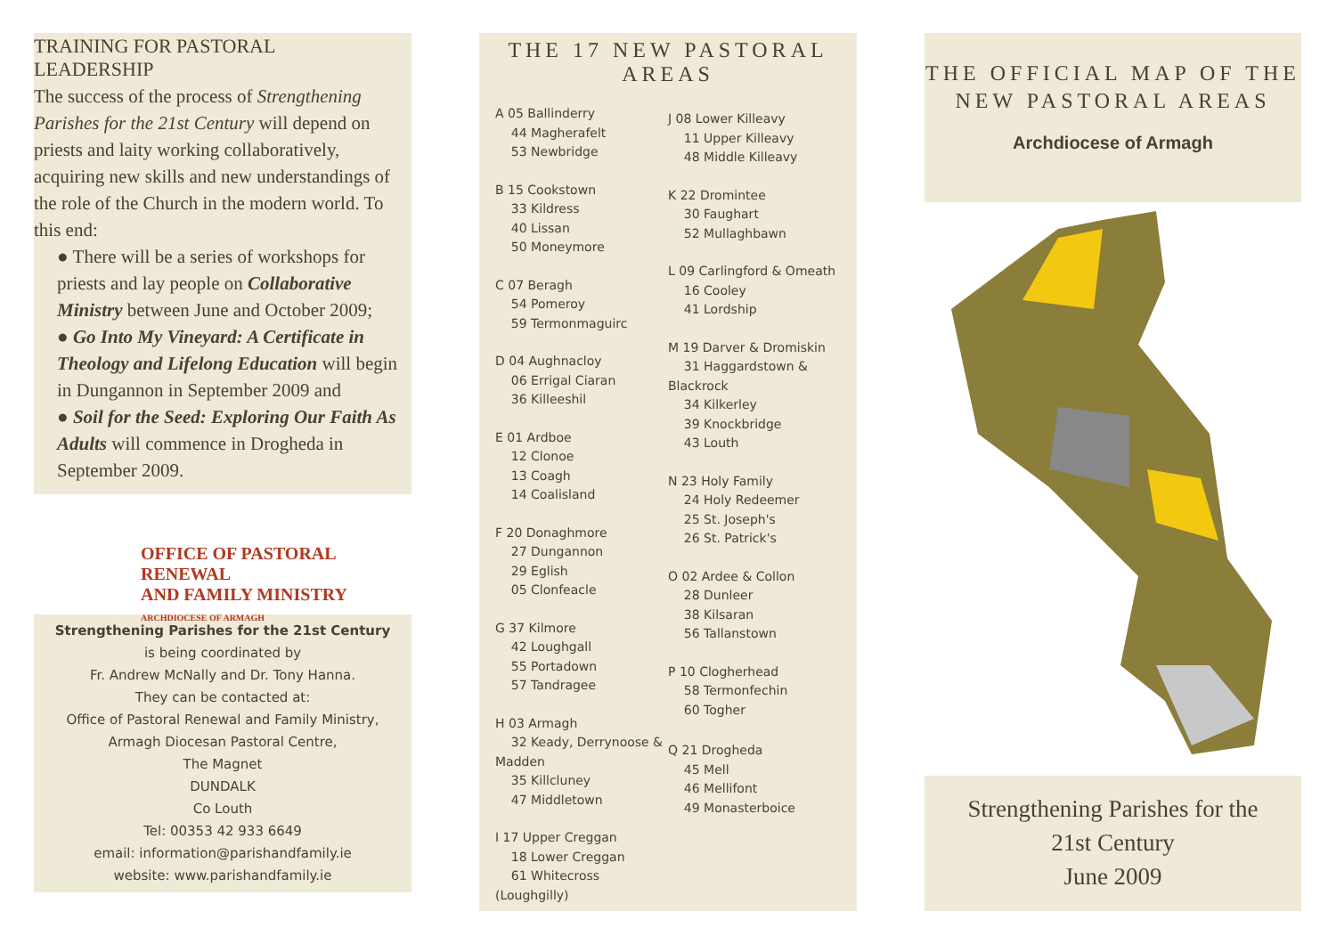TRAINING FOR PASTORAL
LEADERSHIP
The success of the process of Strengthening Parishes for the 21st Century will depend on priests and laity working collaboratively, acquiring new skills and new understandings of the role of the Church in the modern world. To this end:
● There will be a series of workshops for priests and lay people on Collaborative Ministry between June and October 2009;
● Go Into My Vineyard: A Certificate in Theology and Lifelong Education will begin in Dungannon in September 2009 and
● Soil for the Seed: Exploring Our Faith As Adults will commence in Drogheda in September 2009.
OFFICE OF PASTORAL RENEWAL
AND FAMILY MINISTRY
ARCHDIOCESE OF ARMAGH
Strengthening Parishes for the 21st Century
is being coordinated by
Fr. Andrew McNally and Dr. Tony Hanna.
They can be contacted at:
Office of Pastoral Renewal and Family Ministry,
Armagh Diocesan Pastoral Centre,
The Magnet
DUNDALK
Co Louth
Tel: 00353 42 933 6649
email: information@parishandfamily.ie
website: www.parishandfamily.ie
THE 17 NEW PASTORAL AREAS
A 05 Ballinderry
44 Magherafelt
53 Newbridge
B 15 Cookstown
33 Kildress
40 Lissan
50 Moneymore
C 07 Beragh
54 Pomeroy
59 Termonmaguirc
D 04 Aughnacloy
06 Errigal Ciaran
36 Killeeshil
E 01 Ardboe
12 Clonoe
13 Coagh
14 Coalisland
F 20 Donaghmore
27 Dungannon
29 Eglish
05 Clonfeacle
G 37 Kilmore
42 Loughgall
55 Portadown
57 Tandragee
H 03 Armagh
32 Keady, Derrynoose & Madden
35 Killcluney
47 Middletown
I 17 Upper Creggan
18 Lower Creggan
61 Whitecross (Loughgilly)
J 08 Lower Killeavy
11 Upper Killeavy
48 Middle Killeavy
K 22 Dromintee
30 Faughart
52 Mullaghbawn
L 09 Carlingford & Omeath
16 Cooley
41 Lordship
M 19 Darver & Dromiskin
31 Haggardstown & Blackrock
34 Kilkerley
39 Knockbridge
43 Louth
N 23 Holy Family
24 Holy Redeemer
25 St. Joseph's
26 St. Patrick's
O 02 Ardee & Collon
28 Dunleer
38 Kilsaran
56 Tallanstown
P 10 Clogherhead
58 Termonfechin
60 Togher
Q 21 Drogheda
45 Mell
46 Mellifont
49 Monasterboice
THE OFFICIAL MAP OF THE NEW PASTORAL AREAS
Archdiocese of Armagh
Strengthening Parishes for the
21st Century
June 2009